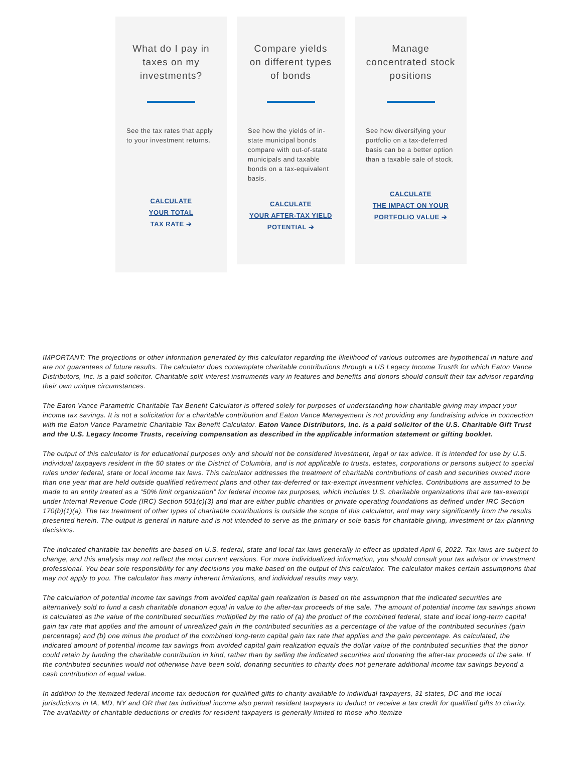What do I pay in taxes on my investments?
See the tax rates that apply to your investment returns.
CALCULATE
YOUR TOTAL
TAX RATE ➔
Compare yields on different types of bonds
See how the yields of in-state municipal bonds compare with out-of-state municipals and taxable bonds on a tax-equivalent basis.
CALCULATE
YOUR AFTER-TAX YIELD
POTENTIAL ➔
Manage concentrated stock positions
See how diversifying your portfolio on a tax-deferred basis can be a better option than a taxable sale of stock.
CALCULATE
THE IMPACT ON YOUR
PORTFOLIO VALUE ➔
IMPORTANT: The projections or other information generated by this calculator regarding the likelihood of various outcomes are hypothetical in nature and are not guarantees of future results. The calculator does contemplate charitable contributions through a US Legacy Income Trust® for which Eaton Vance Distributors, Inc. is a paid solicitor. Charitable split-interest instruments vary in features and benefits and donors should consult their tax advisor regarding their own unique circumstances.
The Eaton Vance Parametric Charitable Tax Benefit Calculator is offered solely for purposes of understanding how charitable giving may impact your income tax savings. It is not a solicitation for a charitable contribution and Eaton Vance Management is not providing any fundraising advice in connection with the Eaton Vance Parametric Charitable Tax Benefit Calculator. Eaton Vance Distributors, Inc. is a paid solicitor of the U.S. Charitable Gift Trust and the U.S. Legacy Income Trusts, receiving compensation as described in the applicable information statement or gifting booklet.
The output of this calculator is for educational purposes only and should not be considered investment, legal or tax advice. It is intended for use by U.S. individual taxpayers resident in the 50 states or the District of Columbia, and is not applicable to trusts, estates, corporations or persons subject to special rules under federal, state or local income tax laws. This calculator addresses the treatment of charitable contributions of cash and securities owned more than one year that are held outside qualified retirement plans and other tax-deferred or tax-exempt investment vehicles. Contributions are assumed to be made to an entity treated as a “50% limit organization” for federal income tax purposes, which includes U.S. charitable organizations that are tax-exempt under Internal Revenue Code (IRC) Section 501(c)(3) and that are either public charities or private operating foundations as defined under IRC Section 170(b)(1)(a). The tax treatment of other types of charitable contributions is outside the scope of this calculator, and may vary significantly from the results presented herein. The output is general in nature and is not intended to serve as the primary or sole basis for charitable giving, investment or tax-planning decisions.
The indicated charitable tax benefits are based on U.S. federal, state and local tax laws generally in effect as updated April 6, 2022. Tax laws are subject to change, and this analysis may not reflect the most current versions. For more individualized information, you should consult your tax advisor or investment professional. You bear sole responsibility for any decisions you make based on the output of this calculator. The calculator makes certain assumptions that may not apply to you. The calculator has many inherent limitations, and individual results may vary.
The calculation of potential income tax savings from avoided capital gain realization is based on the assumption that the indicated securities are alternatively sold to fund a cash charitable donation equal in value to the after-tax proceeds of the sale. The amount of potential income tax savings shown is calculated as the value of the contributed securities multiplied by the ratio of (a) the product of the combined federal, state and local long-term capital gain tax rate that applies and the amount of unrealized gain in the contributed securities as a percentage of the value of the contributed securities (gain percentage) and (b) one minus the product of the combined long-term capital gain tax rate that applies and the gain percentage. As calculated, the indicated amount of potential income tax savings from avoided capital gain realization equals the dollar value of the contributed securities that the donor could retain by funding the charitable contribution in kind, rather than by selling the indicated securities and donating the after-tax proceeds of the sale. If the contributed securities would not otherwise have been sold, donating securities to charity does not generate additional income tax savings beyond a cash contribution of equal value.
In addition to the itemized federal income tax deduction for qualified gifts to charity available to individual taxpayers, 31 states, DC and the local jurisdictions in IA, MD, NY and OR that tax individual income also permit resident taxpayers to deduct or receive a tax credit for qualified gifts to charity. The availability of charitable deductions or credits for resident taxpayers is generally limited to those who itemize